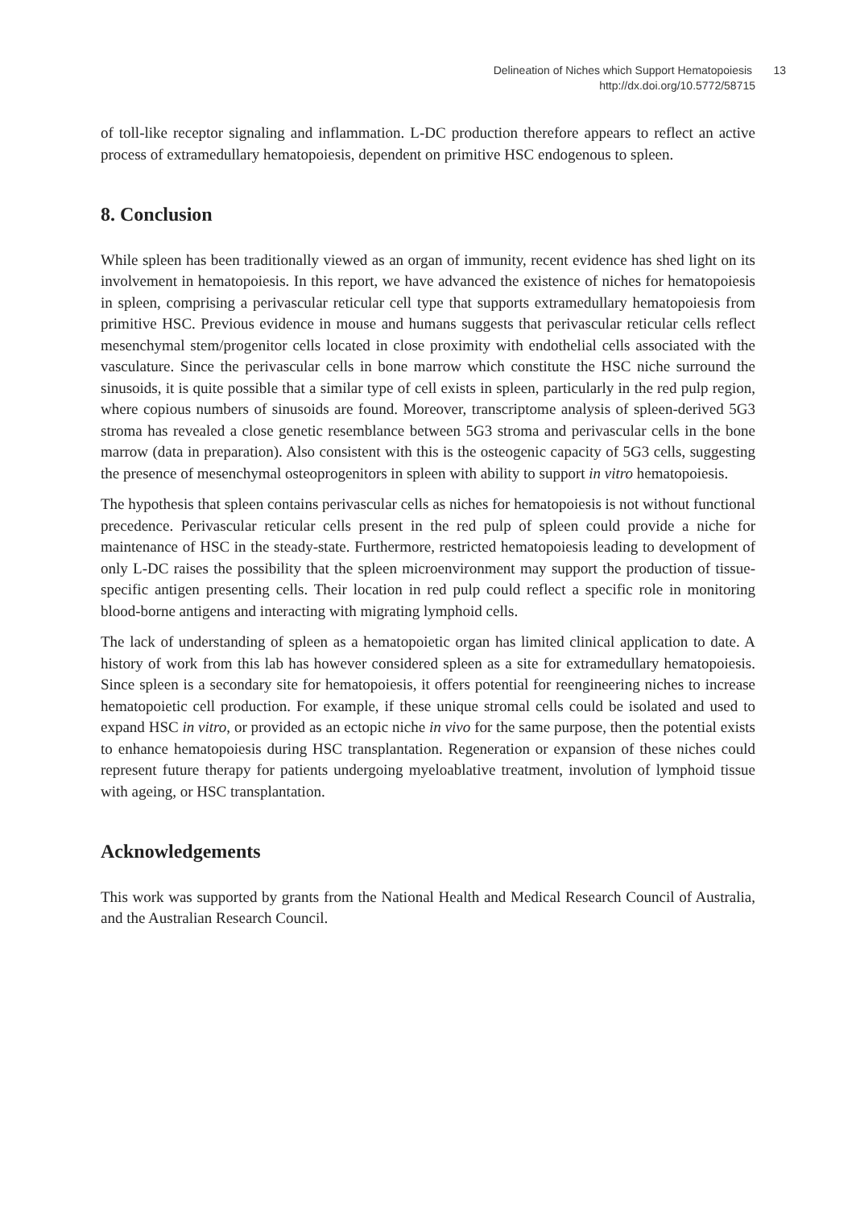Delineation of Niches which Support Hematopoiesis 13
http://dx.doi.org/10.5772/58715
of toll-like receptor signaling and inflammation. L-DC production therefore appears to reflect an active process of extramedullary hematopoiesis, dependent on primitive HSC endogenous to spleen.
8. Conclusion
While spleen has been traditionally viewed as an organ of immunity, recent evidence has shed light on its involvement in hematopoiesis. In this report, we have advanced the existence of niches for hematopoiesis in spleen, comprising a perivascular reticular cell type that supports extramedullary hematopoiesis from primitive HSC. Previous evidence in mouse and humans suggests that perivascular reticular cells reflect mesenchymal stem/progenitor cells located in close proximity with endothelial cells associated with the vasculature. Since the perivascular cells in bone marrow which constitute the HSC niche surround the sinusoids, it is quite possible that a similar type of cell exists in spleen, particularly in the red pulp region, where copious numbers of sinusoids are found. Moreover, transcriptome analysis of spleen-derived 5G3 stroma has revealed a close genetic resemblance between 5G3 stroma and perivascular cells in the bone marrow (data in preparation). Also consistent with this is the osteogenic capacity of 5G3 cells, suggesting the presence of mesenchymal osteoprogenitors in spleen with ability to support in vitro hematopoiesis.
The hypothesis that spleen contains perivascular cells as niches for hematopoiesis is not without functional precedence. Perivascular reticular cells present in the red pulp of spleen could provide a niche for maintenance of HSC in the steady-state. Furthermore, restricted hematopoiesis leading to development of only L-DC raises the possibility that the spleen microenvironment may support the production of tissue-specific antigen presenting cells. Their location in red pulp could reflect a specific role in monitoring blood-borne antigens and interacting with migrating lymphoid cells.
The lack of understanding of spleen as a hematopoietic organ has limited clinical application to date. A history of work from this lab has however considered spleen as a site for extramedullary hematopoiesis. Since spleen is a secondary site for hematopoiesis, it offers potential for reengineering niches to increase hematopoietic cell production. For example, if these unique stromal cells could be isolated and used to expand HSC in vitro, or provided as an ectopic niche in vivo for the same purpose, then the potential exists to enhance hematopoiesis during HSC transplantation. Regeneration or expansion of these niches could represent future therapy for patients undergoing myeloablative treatment, involution of lymphoid tissue with ageing, or HSC transplantation.
Acknowledgements
This work was supported by grants from the National Health and Medical Research Council of Australia, and the Australian Research Council.